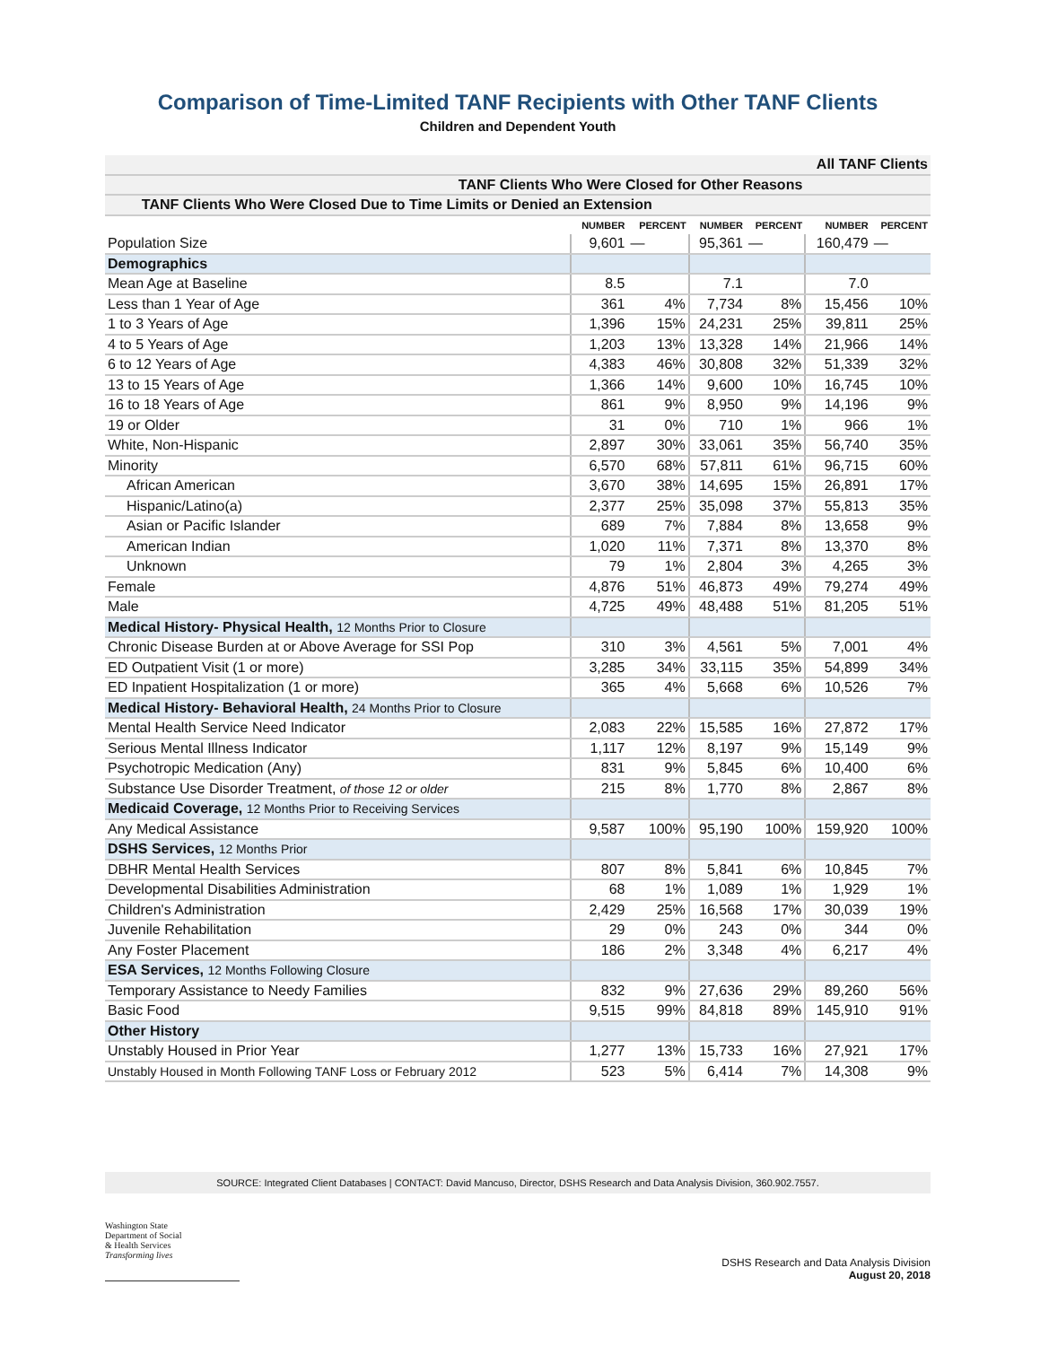Comparison of Time-Limited TANF Recipients with Other TANF Clients
Children and Dependent Youth
| All TANF Clients | | | | | | |
| TANF Clients Who Were Closed for Other Reasons | | | | | | |
| TANF Clients Who Were Closed Due to Time Limits or Denied an Extension | | | | | | |
| | NUMBER | PERCENT | NUMBER | PERCENT | NUMBER | PERCENT |
| Population Size | 9,601 | — | 95,361 | — | 160,479 | — |
| Demographics | | | | | | |
| Mean Age at Baseline | 8.5 | | 7.1 | | 7.0 | |
| Less than 1 Year of Age | 361 | 4% | 7,734 | 8% | 15,456 | 10% |
| 1 to 3 Years of Age | 1,396 | 15% | 24,231 | 25% | 39,811 | 25% |
| 4 to 5 Years of Age | 1,203 | 13% | 13,328 | 14% | 21,966 | 14% |
| 6 to 12 Years of Age | 4,383 | 46% | 30,808 | 32% | 51,339 | 32% |
| 13 to 15 Years of Age | 1,366 | 14% | 9,600 | 10% | 16,745 | 10% |
| 16 to 18 Years of Age | 861 | 9% | 8,950 | 9% | 14,196 | 9% |
| 19 or Older | 31 | 0% | 710 | 1% | 966 | 1% |
| White, Non-Hispanic | 2,897 | 30% | 33,061 | 35% | 56,740 | 35% |
| Minority | 6,570 | 68% | 57,811 | 61% | 96,715 | 60% |
| African American | 3,670 | 38% | 14,695 | 15% | 26,891 | 17% |
| Hispanic/Latino(a) | 2,377 | 25% | 35,098 | 37% | 55,813 | 35% |
| Asian or Pacific Islander | 689 | 7% | 7,884 | 8% | 13,658 | 9% |
| American Indian | 1,020 | 11% | 7,371 | 8% | 13,370 | 8% |
| Unknown | 79 | 1% | 2,804 | 3% | 4,265 | 3% |
| Female | 4,876 | 51% | 46,873 | 49% | 79,274 | 49% |
| Male | 4,725 | 49% | 48,488 | 51% | 81,205 | 51% |
| Medical History- Physical Health, 12 Months Prior to Closure | | | | | | |
| Chronic Disease Burden at or Above Average for SSI Pop | 310 | 3% | 4,561 | 5% | 7,001 | 4% |
| ED Outpatient Visit (1 or more) | 3,285 | 34% | 33,115 | 35% | 54,899 | 34% |
| ED Inpatient Hospitalization (1 or more) | 365 | 4% | 5,668 | 6% | 10,526 | 7% |
| Medical History- Behavioral Health, 24 Months Prior to Closure | | | | | | |
| Mental Health Service Need Indicator | 2,083 | 22% | 15,585 | 16% | 27,872 | 17% |
| Serious Mental Illness Indicator | 1,117 | 12% | 8,197 | 9% | 15,149 | 9% |
| Psychotropic Medication (Any) | 831 | 9% | 5,845 | 6% | 10,400 | 6% |
| Substance Use Disorder Treatment, of those 12 or older | 215 | 8% | 1,770 | 8% | 2,867 | 8% |
| Medicaid Coverage, 12 Months Prior to Receiving Services | | | | | | |
| Any Medical Assistance | 9,587 | 100% | 95,190 | 100% | 159,920 | 100% |
| DSHS Services, 12 Months Prior | | | | | | |
| DBHR Mental Health Services | 807 | 8% | 5,841 | 6% | 10,845 | 7% |
| Developmental Disabilities Administration | 68 | 1% | 1,089 | 1% | 1,929 | 1% |
| Children's Administration | 2,429 | 25% | 16,568 | 17% | 30,039 | 19% |
| Juvenile Rehabilitation | 29 | 0% | 243 | 0% | 344 | 0% |
| Any Foster Placement | 186 | 2% | 3,348 | 4% | 6,217 | 4% |
| ESA Services, 12 Months Following Closure | | | | | | |
| Temporary Assistance to Needy Families | 832 | 9% | 27,636 | 29% | 89,260 | 56% |
| Basic Food | 9,515 | 99% | 84,818 | 89% | 145,910 | 91% |
| Other History | | | | | | |
| Unstably Housed in Prior Year | 1,277 | 13% | 15,733 | 16% | 27,921 | 17% |
| Unstably Housed in Month Following TANF Loss or February 2012 | 523 | 5% | 6,414 | 7% | 14,308 | 9% |
SOURCE: Integrated Client Databases | CONTACT: David Mancuso, Director, DSHS Research and Data Analysis Division, 360.902.7557.
Washington State
Department of Social
& Health Services
Transforming lives
DSHS Research and Data Analysis Division
August 20, 2018